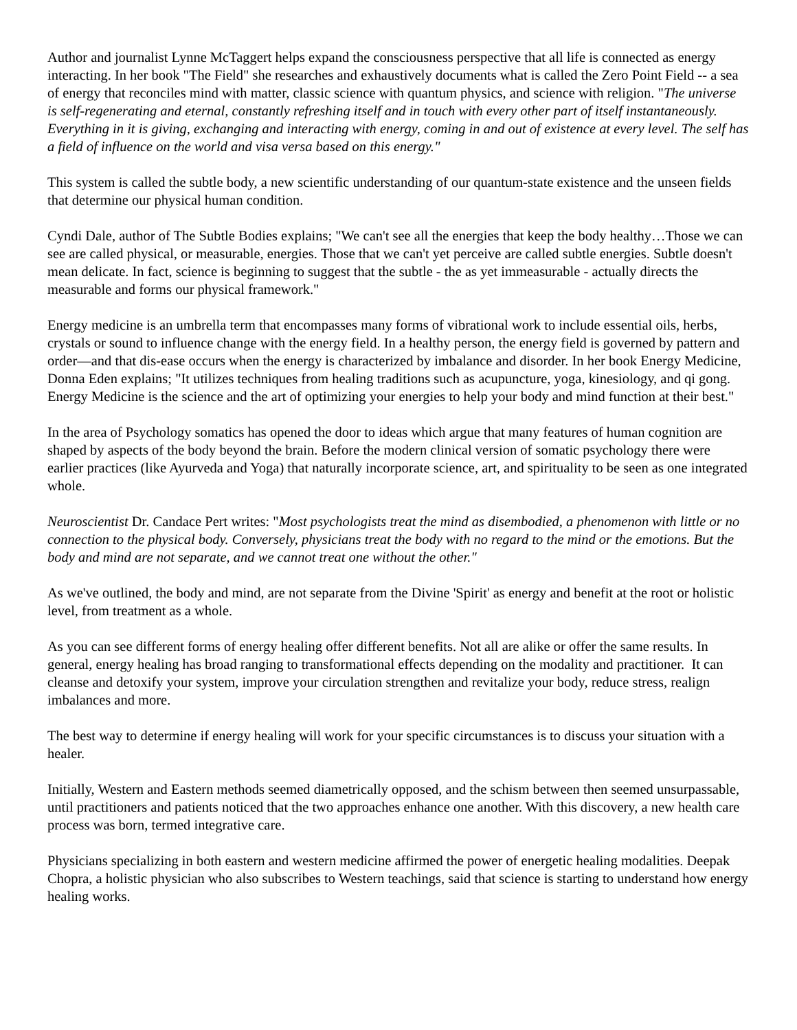Author and journalist Lynne McTaggert helps expand the consciousness perspective that all life is connected as energy interacting. In her book "The Field" she researches and exhaustively documents what is called the Zero Point Field -- a sea of energy that reconciles mind with matter, classic science with quantum physics, and science with religion. "The universe is self-regenerating and eternal, constantly refreshing itself and in touch with every other part of itself instantaneously. Everything in it is giving, exchanging and interacting with energy, coming in and out of existence at every level. The self has a field of influence on the world and visa versa based on this energy."
This system is called the subtle body, a new scientific understanding of our quantum-state existence and the unseen fields that determine our physical human condition.
Cyndi Dale, author of The Subtle Bodies explains; "We can't see all the energies that keep the body healthy…Those we can see are called physical, or measurable, energies. Those that we can't yet perceive are called subtle energies. Subtle doesn't mean delicate. In fact, science is beginning to suggest that the subtle - the as yet immeasurable - actually directs the measurable and forms our physical framework."
Energy medicine is an umbrella term that encompasses many forms of vibrational work to include essential oils, herbs, crystals or sound to influence change with the energy field. In a healthy person, the energy field is governed by pattern and order—and that dis-ease occurs when the energy is characterized by imbalance and disorder. In her book Energy Medicine, Donna Eden explains; "It utilizes techniques from healing traditions such as acupuncture, yoga, kinesiology, and qi gong. Energy Medicine is the science and the art of optimizing your energies to help your body and mind function at their best."
In the area of Psychology somatics has opened the door to ideas which argue that many features of human cognition are shaped by aspects of the body beyond the brain. Before the modern clinical version of somatic psychology there were earlier practices (like Ayurveda and Yoga) that naturally incorporate science, art, and spirituality to be seen as one integrated whole.
Neuroscientist Dr. Candace Pert writes: "Most psychologists treat the mind as disembodied, a phenomenon with little or no connection to the physical body. Conversely, physicians treat the body with no regard to the mind or the emotions. But the body and mind are not separate, and we cannot treat one without the other."
As we've outlined, the body and mind, are not separate from the Divine 'Spirit' as energy and benefit at the root or holistic level, from treatment as a whole.
As you can see different forms of energy healing offer different benefits. Not all are alike or offer the same results. In general, energy healing has broad ranging to transformational effects depending on the modality and practitioner. It can cleanse and detoxify your system, improve your circulation strengthen and revitalize your body, reduce stress, realign imbalances and more.
The best way to determine if energy healing will work for your specific circumstances is to discuss your situation with a healer.
Initially, Western and Eastern methods seemed diametrically opposed, and the schism between then seemed unsurpassable, until practitioners and patients noticed that the two approaches enhance one another. With this discovery, a new health care process was born, termed integrative care.
Physicians specializing in both eastern and western medicine affirmed the power of energetic healing modalities. Deepak Chopra, a holistic physician who also subscribes to Western teachings, said that science is starting to understand how energy healing works.